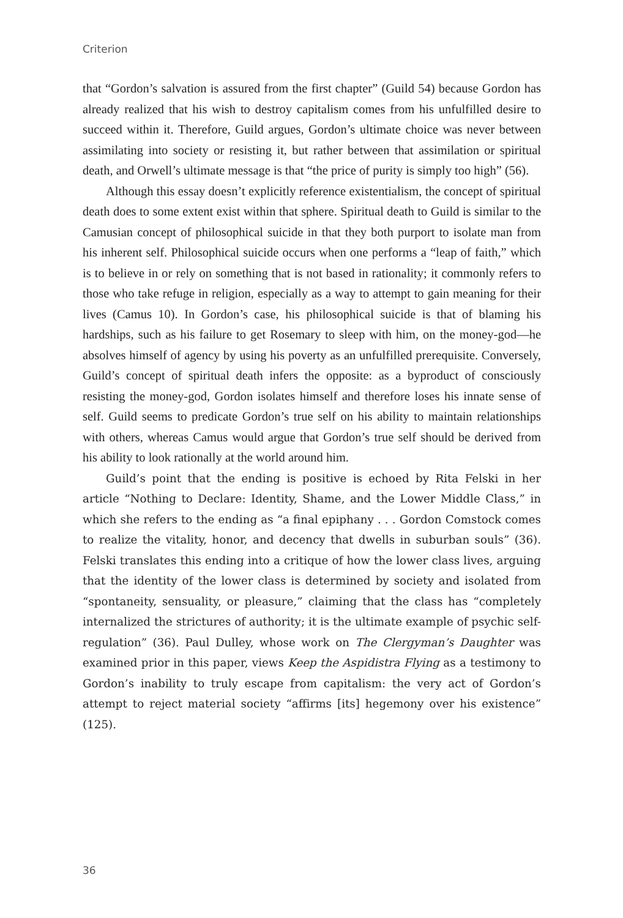Criterion
that “Gordon’s salvation is assured from the first chapter” (Guild 54) because Gordon has already realized that his wish to destroy capitalism comes from his unfulfilled desire to succeed within it. Therefore, Guild argues, Gordon’s ultimate choice was never between assimilating into society or resisting it, but rather between that assimilation or spiritual death, and Orwell’s ultimate message is that “the price of purity is simply too high” (56).
Although this essay doesn’t explicitly reference existentialism, the concept of spiritual death does to some extent exist within that sphere. Spiritual death to Guild is similar to the Camusian concept of philosophical suicide in that they both purport to isolate man from his inherent self. Philosophical suicide occurs when one performs a “leap of faith,” which is to believe in or rely on something that is not based in rationality; it commonly refers to those who take refuge in religion, especially as a way to attempt to gain meaning for their lives (Camus 10). In Gordon’s case, his philosophical suicide is that of blaming his hardships, such as his failure to get Rosemary to sleep with him, on the money-god—he absolves himself of agency by using his poverty as an unfulfilled prerequisite. Conversely, Guild’s concept of spiritual death infers the opposite: as a byproduct of consciously resisting the money-god, Gordon isolates himself and therefore loses his innate sense of self. Guild seems to predicate Gordon’s true self on his ability to maintain relationships with others, whereas Camus would argue that Gordon’s true self should be derived from his ability to look rationally at the world around him.
Guild’s point that the ending is positive is echoed by Rita Felski in her article “Nothing to Declare: Identity, Shame, and the Lower Middle Class,” in which she refers to the ending as “a final epiphany . . . Gordon Comstock comes to realize the vitality, honor, and decency that dwells in suburban souls” (36). Felski translates this ending into a critique of how the lower class lives, arguing that the identity of the lower class is determined by society and isolated from “spontaneity, sensuality, or pleasure,” claiming that the class has “completely internalized the strictures of authority; it is the ultimate example of psychic self-regulation” (36). Paul Dulley, whose work on The Clergyman’s Daughter was examined prior in this paper, views Keep the Aspidistra Flying as a testimony to Gordon’s inability to truly escape from capitalism: the very act of Gordon’s attempt to reject material society “affirms [its] hegemony over his existence” (125).
36